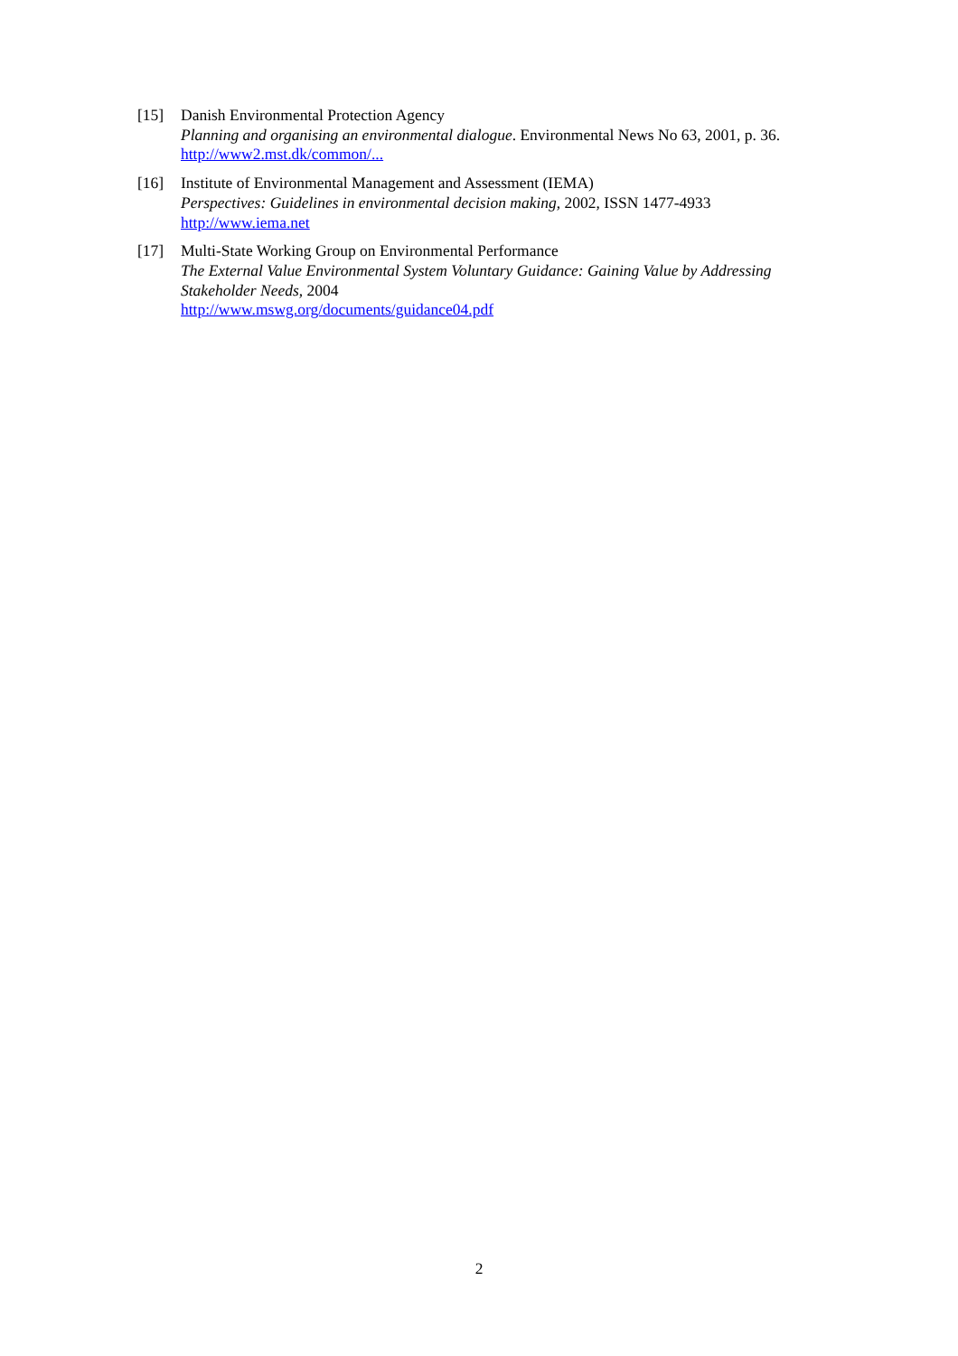[15] Danish Environmental Protection Agency
Planning and organising an environmental dialogue. Environmental News No 63, 2001, p. 36.
http://www2.mst.dk/common/...
[16] Institute of Environmental Management and Assessment (IEMA)
Perspectives: Guidelines in environmental decision making, 2002, ISSN 1477-4933
http://www.iema.net
[17] Multi-State Working Group on Environmental Performance
The External Value Environmental System Voluntary Guidance: Gaining Value by Addressing Stakeholder Needs, 2004
http://www.mswg.org/documents/guidance04.pdf
2